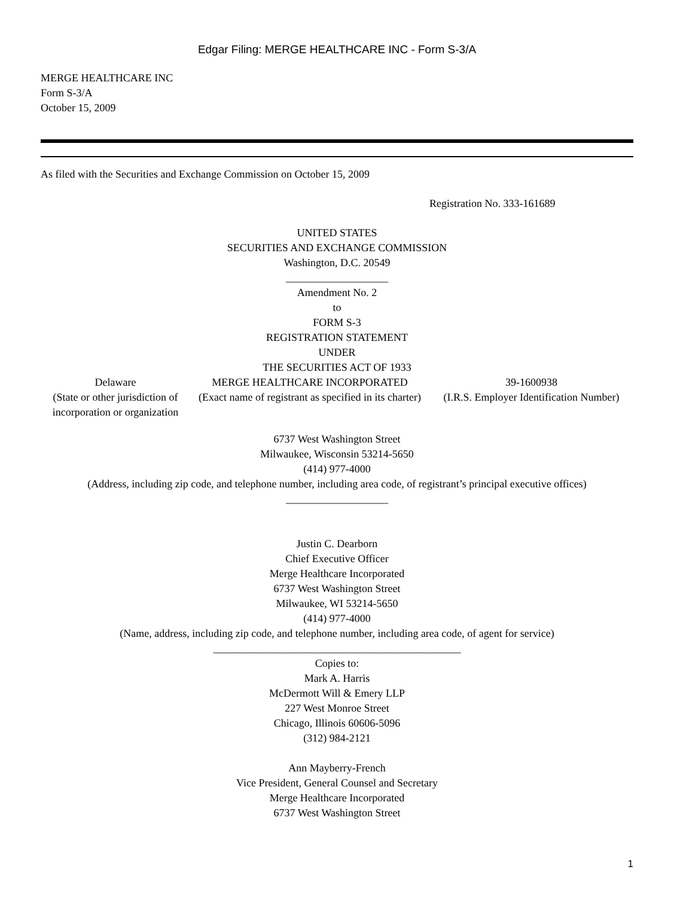Edgar Filing: MERGE HEALTHCARE INC - Form S-3/A
MERGE HEALTHCARE INC
Form S-3/A
October 15, 2009
As filed with the Securities and Exchange Commission on October 15, 2009
Registration No. 333-161689
UNITED STATES
SECURITIES AND EXCHANGE COMMISSION
Washington, D.C. 20549
___________________
Amendment No. 2
to
FORM S-3
REGISTRATION STATEMENT
UNDER
THE SECURITIES ACT OF 1933
| Delaware (State or other jurisdiction of incorporation or organization | MERGE HEALTHCARE INCORPORATED (Exact name of registrant as specified in its charter) | 39-1600938 (I.R.S. Employer Identification Number) |
6737 West Washington Street
Milwaukee, Wisconsin 53214-5650
(414) 977-4000
(Address, including zip code, and telephone number, including area code, of registrant’s principal executive offices)
___________________
Justin C. Dearborn
Chief Executive Officer
Merge Healthcare Incorporated
6737 West Washington Street
Milwaukee, WI 53214-5650
(414) 977-4000
(Name, address, including zip code, and telephone number, including area code, of agent for service)
______________________________________________
Copies to:
Mark A. Harris
McDermott Will & Emery LLP
227 West Monroe Street
Chicago, Illinois 60606-5096
(312) 984-2121
Ann Mayberry-French
Vice President, General Counsel and Secretary
Merge Healthcare Incorporated
6737 West Washington Street
1